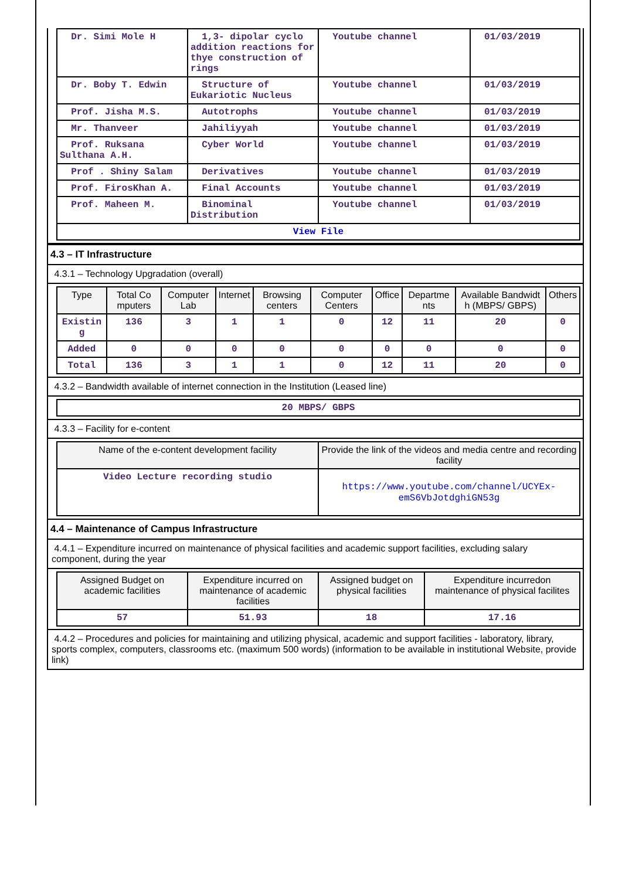| Dr. Simi Mole H | 1,3- dipolar cyclo addition reactions for thye construction of rings | Youtube channel | 01/03/2019 |
| Dr. Boby T. Edwin | Structure of Eukariotic Nucleus | Youtube channel | 01/03/2019 |
| Prof. Jisha M.S. | Autotrophs | Youtube channel | 01/03/2019 |
| Mr. Thanveer | Jahiliyyah | Youtube channel | 01/03/2019 |
| Prof. Ruksana Sulthana A.H. | Cyber World | Youtube channel | 01/03/2019 |
| Prof . Shiny Salam | Derivatives | Youtube channel | 01/03/2019 |
| Prof. FirosKhan A. | Final Accounts | Youtube channel | 01/03/2019 |
| Prof. Maheen M. | Binominal Distribution | Youtube channel | 01/03/2019 |
| View File | | | |
4.3 – IT Infrastructure
4.3.1 – Technology Upgradation (overall)
| Type | Total Co mputers | Computer Lab | Internet | Browsing centers | Computer Centers | Office | Departme nts | Available Bandwidt h (MBPS/ GBPS) | Others |
| --- | --- | --- | --- | --- | --- | --- | --- | --- | --- |
| Existin g | 136 | 3 | 1 | 1 | 0 | 12 | 11 | 20 | 0 |
| Added | 0 | 0 | 0 | 0 | 0 | 0 | 0 | 0 | 0 |
| Total | 136 | 3 | 1 | 1 | 0 | 12 | 11 | 20 | 0 |
4.3.2 – Bandwidth available of internet connection in the Institution (Leased line)
| 20 MBPS/ GBPS |
4.3.3 – Facility for e-content
| Name of the e-content development facility | Provide the link of the videos and media centre and recording facility |
| --- | --- |
| Video Lecture recording studio | https://www.youtube.com/channel/UCYEx-emS6VbJotdghiGN53g |
4.4 – Maintenance of Campus Infrastructure
4.4.1 – Expenditure incurred on maintenance of physical facilities and academic support facilities, excluding salary component, during the year
| Assigned Budget on academic facilities | Expenditure incurred on maintenance of academic facilities | Assigned budget on physical facilities | Expenditure incurredon maintenance of physical facilites |
| --- | --- | --- | --- |
| 57 | 51.93 | 18 | 17.16 |
4.4.2 – Procedures and policies for maintaining and utilizing physical, academic and support facilities - laboratory, library, sports complex, computers, classrooms etc. (maximum 500 words) (information to be available in institutional Website, provide link)